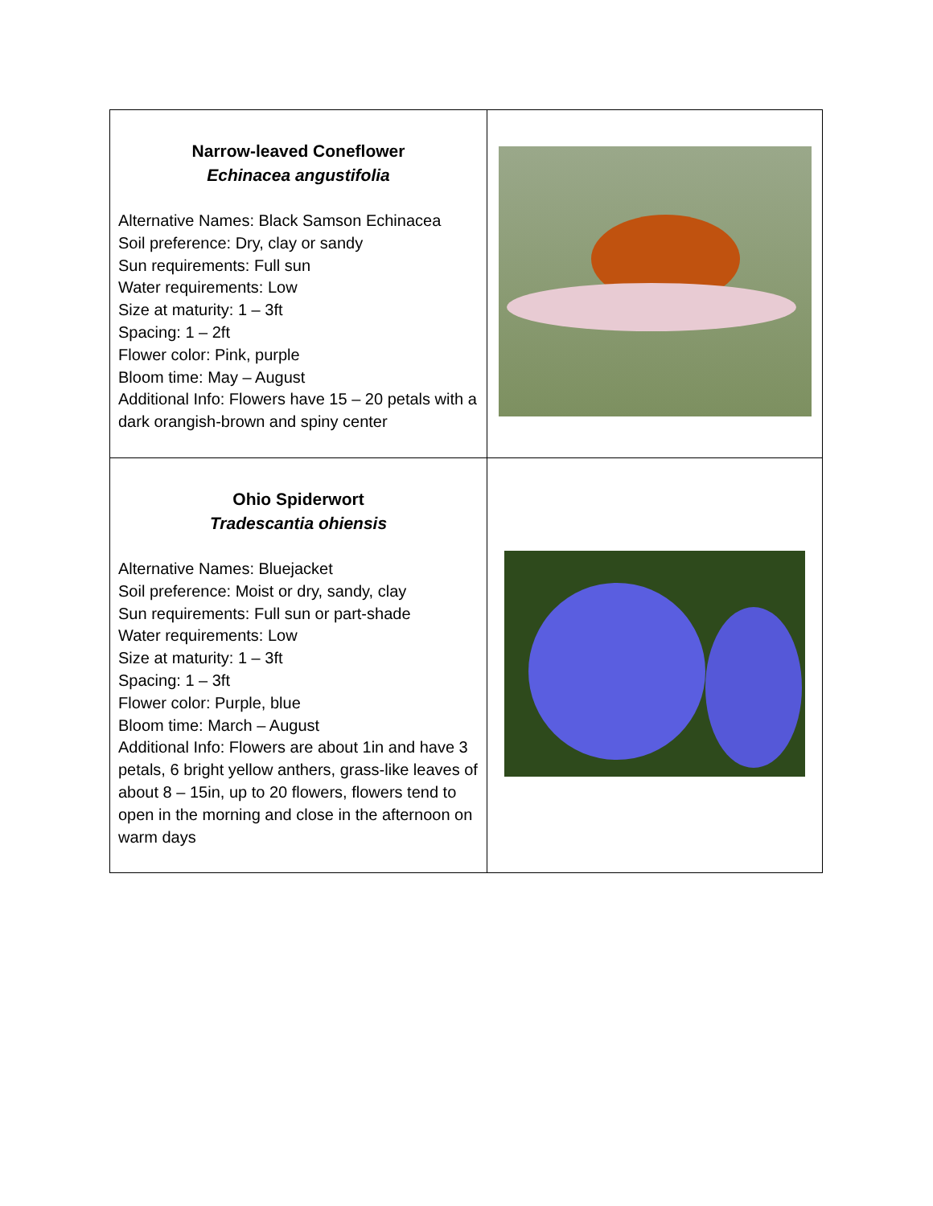| Narrow-leaved Coneflower Echinacea angustifolia Alternative Names: Black Samson Echinacea Soil preference: Dry, clay or sandy Sun requirements: Full sun Water requirements: Low Size at maturity: 1 – 3ft Spacing: 1 – 2ft Flower color: Pink, purple Bloom time: May – August Additional Info: Flowers have 15 – 20 petals with a dark orangish-brown and spiny center | |
| Ohio Spiderwort Tradescantia ohiensis Alternative Names: Bluejacket Soil preference: Moist or dry, sandy, clay Sun requirements: Full sun or part-shade Water requirements: Low Size at maturity: 1 – 3ft Spacing: 1 – 3ft Flower color: Purple, blue Bloom time: March – August Additional Info: Flowers are about 1in and have 3 petals, 6 bright yellow anthers, grass-like leaves of about 8 – 15in, up to 20 flowers, flowers tend to open in the morning and close in the afternoon on warm days | |